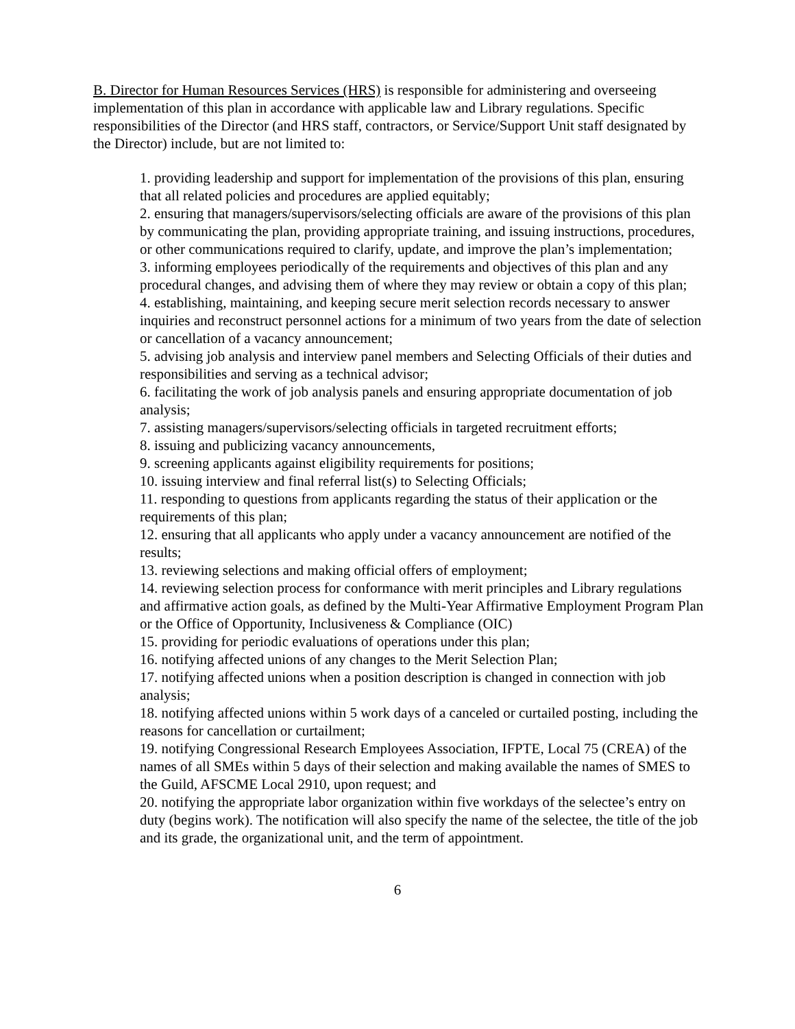B. Director for Human Resources Services (HRS) is responsible for administering and overseeing implementation of this plan in accordance with applicable law and Library regulations. Specific responsibilities of the Director (and HRS staff, contractors, or Service/Support Unit staff designated by the Director) include, but are not limited to:
1. providing leadership and support for implementation of the provisions of this plan, ensuring that all related policies and procedures are applied equitably;
2. ensuring that managers/supervisors/selecting officials are aware of the provisions of this plan by communicating the plan, providing appropriate training, and issuing instructions, procedures, or other communications required to clarify, update, and improve the plan’s implementation;
3. informing employees periodically of the requirements and objectives of this plan and any procedural changes, and advising them of where they may review or obtain a copy of this plan;
4. establishing, maintaining, and keeping secure merit selection records necessary to answer inquiries and reconstruct personnel actions for a minimum of two years from the date of selection or cancellation of a vacancy announcement;
5. advising job analysis and interview panel members and Selecting Officials of their duties and responsibilities and serving as a technical advisor;
6. facilitating the work of job analysis panels and ensuring appropriate documentation of job analysis;
7. assisting managers/supervisors/selecting officials in targeted recruitment efforts;
8. issuing and publicizing vacancy announcements,
9. screening applicants against eligibility requirements for positions;
10. issuing interview and final referral list(s) to Selecting Officials;
11. responding to questions from applicants regarding the status of their application or the requirements of this plan;
12. ensuring that all applicants who apply under a vacancy announcement are notified of the results;
13. reviewing selections and making official offers of employment;
14. reviewing selection process for conformance with merit principles and Library regulations and affirmative action goals, as defined by the Multi-Year Affirmative Employment Program Plan or the Office of Opportunity, Inclusiveness & Compliance (OIC)
15. providing for periodic evaluations of operations under this plan;
16. notifying affected unions of any changes to the Merit Selection Plan;
17. notifying affected unions when a position description is changed in connection with job analysis;
18. notifying affected unions within 5 work days of a canceled or curtailed posting, including the reasons for cancellation or curtailment;
19. notifying Congressional Research Employees Association, IFPTE, Local 75 (CREA) of the names of all SMEs within 5 days of their selection and making available the names of SMES to the Guild, AFSCME Local 2910, upon request; and
20. notifying the appropriate labor organization within five workdays of the selectee’s entry on duty (begins work). The notification will also specify the name of the selectee, the title of the job and its grade, the organizational unit, and the term of appointment.
6